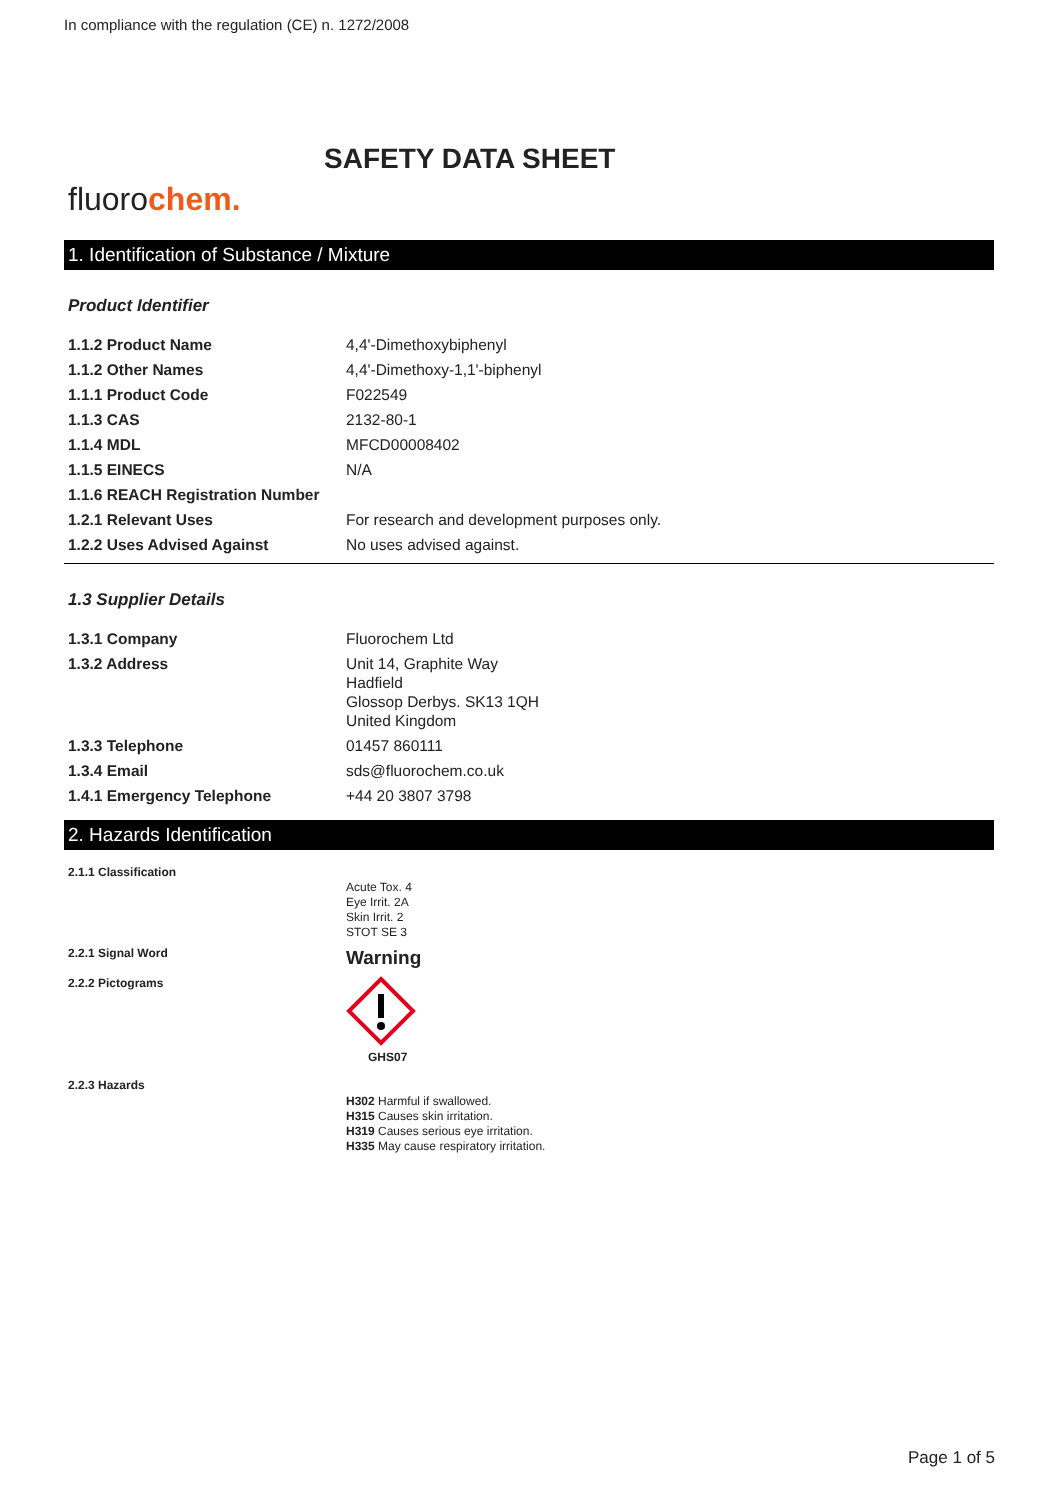In compliance with the regulation (CE) n. 1272/2008
SAFETY DATA SHEET
fluorochem.
1. Identification of Substance / Mixture
Product Identifier
| 1.1.2 Product Name | 4,4'-Dimethoxybiphenyl |
| 1.1.2 Other Names | 4,4'-Dimethoxy-1,1'-biphenyl |
| 1.1.1 Product Code | F022549 |
| 1.1.3 CAS | 2132-80-1 |
| 1.1.4 MDL | MFCD00008402 |
| 1.1.5 EINECS | N/A |
| 1.1.6 REACH Registration Number | |
| 1.2.1 Relevant Uses | For research and development purposes only. |
| 1.2.2 Uses Advised Against | No uses advised against. |
1.3 Supplier Details
| 1.3.1 Company | Fluorochem Ltd |
| 1.3.2 Address | Unit 14, Graphite Way Hadfield Glossop Derbys. SK13 1QH United Kingdom |
| 1.3.3 Telephone | 01457 860111 |
| 1.3.4 Email | sds@fluorochem.co.uk |
| 1.4.1 Emergency Telephone | +44 20 3807 3798 |
2. Hazards Identification
| 2.1.1 Classification | Acute Tox. 4 Eye Irrit. 2A Skin Irrit. 2 STOT SE 3 |
| 2.2.1 Signal Word | Warning |
| 2.2.2 Pictograms | GHS07 |
| 2.2.3 Hazards | H302 Harmful if swallowed. H315 Causes skin irritation. H319 Causes serious eye irritation. H335 May cause respiratory irritation. |
Page 1 of 5